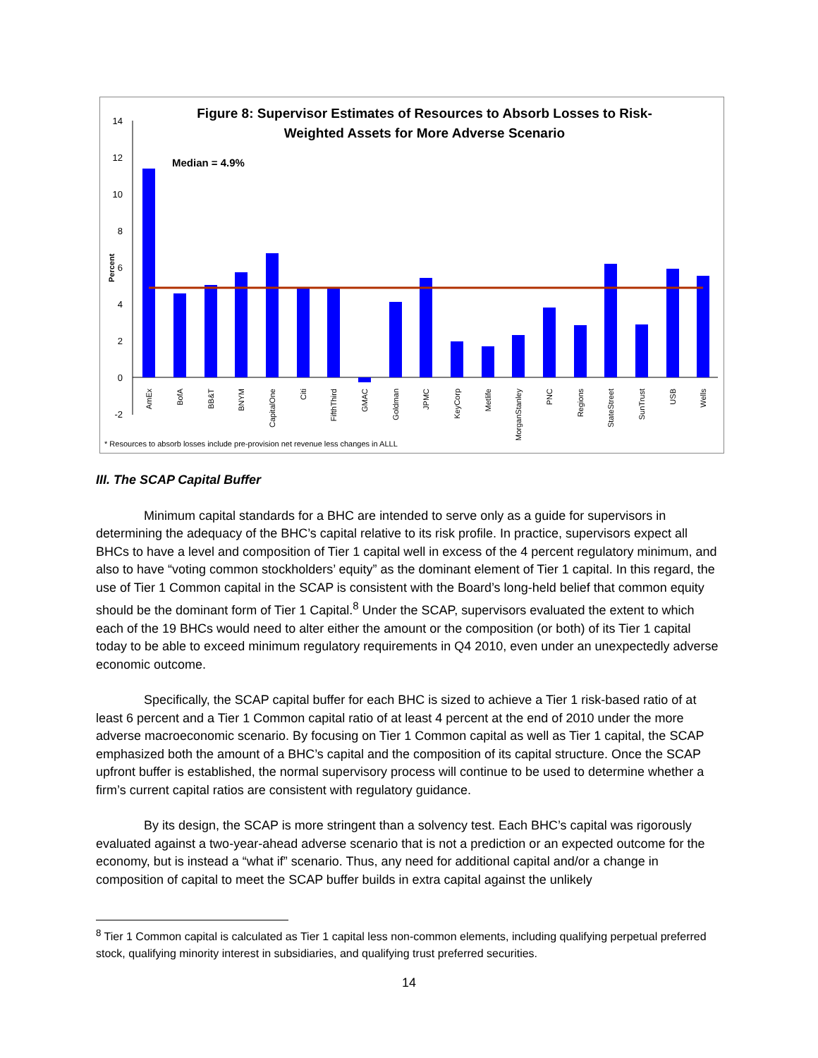Figure 8: Supervisor Estimates of Resources to Absorb Losses to Risk-
Weighted Assets for More Adverse Scenario
Median = 4.9%
14
12
10
8
6
4
2
0
-2
Percent
AmEx
BofA
BB&T
BNYM
CapitalOne
Citi
FifthThird
GMAC
Goldman
JPMC
KeyCorp
Metlife
MorganStanley
PNC
Regions
StateStreet
SunTrust
USB
Wells
* Resources to absorb losses include pre-provision net revenue less changes in ALLL
III. The SCAP Capital Buffer
Minimum capital standards for a BHC are intended to serve only as a guide for supervisors in determining the adequacy of the BHC’s capital relative to its risk profile. In practice, supervisors expect all BHCs to have a level and composition of Tier 1 capital well in excess of the 4 percent regulatory minimum, and also to have “voting common stockholders’ equity” as the dominant element of Tier 1 capital. In this regard, the use of Tier 1 Common capital in the SCAP is consistent with the Board’s long-held belief that common equity should be the dominant form of Tier 1 Capital.<sup>8</sup> Under the SCAP, supervisors evaluated the extent to which each of the 19 BHCs would need to alter either the amount or the composition (or both) of its Tier 1 capital today to be able to exceed minimum regulatory requirements in Q4 2010, even under an unexpectedly adverse economic outcome.
Specifically, the SCAP capital buffer for each BHC is sized to achieve a Tier 1 risk-based ratio of at least 6 percent and a Tier 1 Common capital ratio of at least 4 percent at the end of 2010 under the more adverse macroeconomic scenario. By focusing on Tier 1 Common capital as well as Tier 1 capital, the SCAP emphasized both the amount of a BHC’s capital and the composition of its capital structure. Once the SCAP upfront buffer is established, the normal supervisory process will continue to be used to determine whether a firm’s current capital ratios are consistent with regulatory guidance.
By its design, the SCAP is more stringent than a solvency test. Each BHC’s capital was rigorously evaluated against a two-year-ahead adverse scenario that is not a prediction or an expected outcome for the economy, but is instead a “what if” scenario. Thus, any need for additional capital and/or a change in composition of capital to meet the SCAP buffer builds in extra capital against the unlikely
<sup>8</sup> Tier 1 Common capital is calculated as Tier 1 capital less non-common elements, including qualifying perpetual preferred stock, qualifying minority interest in subsidiaries, and qualifying trust preferred securities.
14